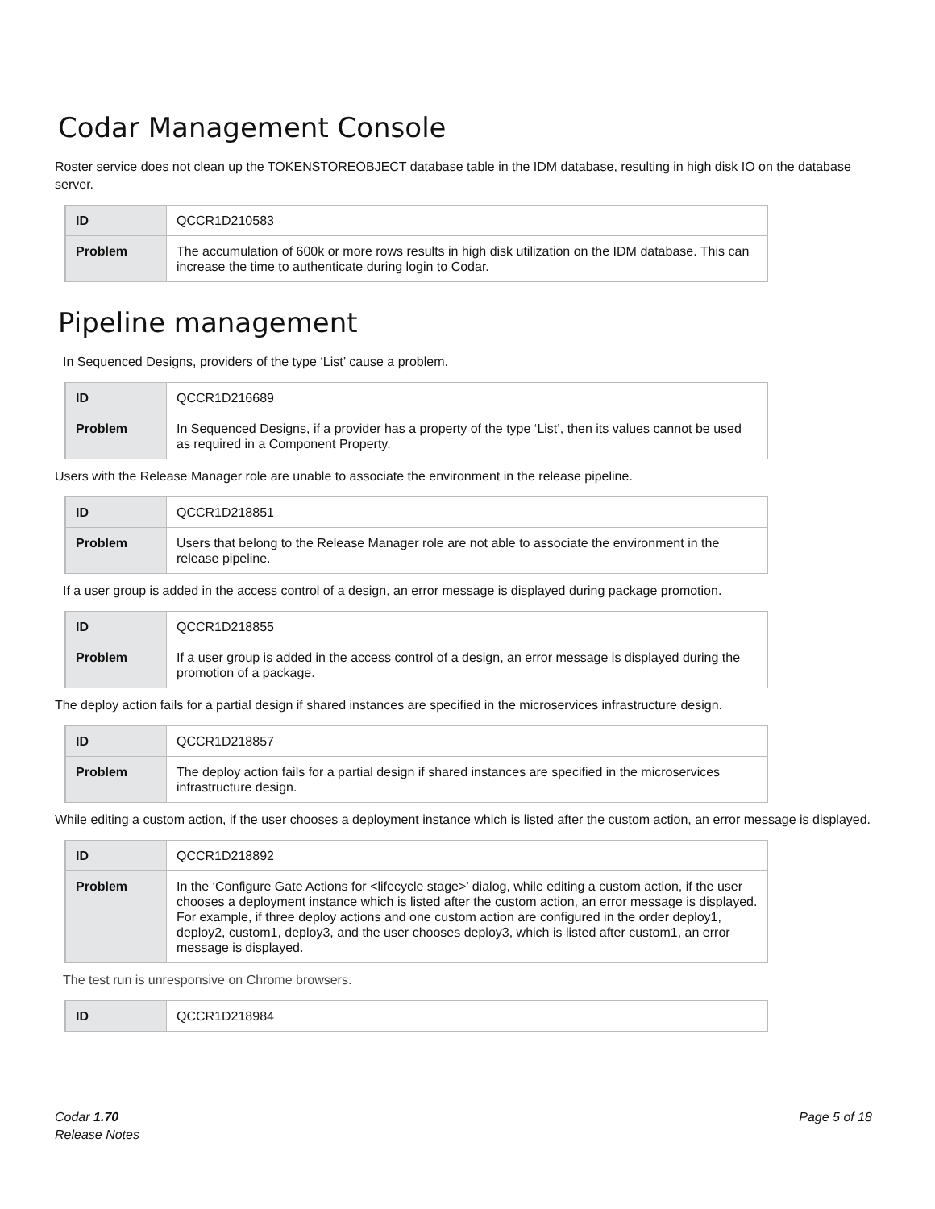Codar Management Console
Roster service does not clean up the TOKENSTOREOBJECT database table in the IDM database, resulting in high disk IO on the database server.
| ID | QCCR1D210583 |
| Problem | The accumulation of 600k or more rows results in high disk utilization on the IDM database. This can increase the time to authenticate during login to Codar. |
Pipeline management
In Sequenced Designs, providers of the type ‘List’ cause a problem.
| ID | QCCR1D216689 |
| Problem | In Sequenced Designs, if a provider has a property of the type ‘List’, then its values cannot be used as required in a Component Property. |
Users with the Release Manager role are unable to associate the environment in the release pipeline.
| ID | QCCR1D218851 |
| Problem | Users that belong to the Release Manager role are not able to associate the environment in the release pipeline. |
If a user group is added in the access control of a design, an error message is displayed during package promotion.
| ID | QCCR1D218855 |
| Problem | If a user group is added in the access control of a design, an error message is displayed during the promotion of a package. |
The deploy action fails for a partial design if shared instances are specified in the microservices infrastructure design.
| ID | QCCR1D218857 |
| Problem | The deploy action fails for a partial design if shared instances are specified in the microservices infrastructure design. |
While editing a custom action, if the user chooses a deployment instance which is listed after the custom action, an error message is displayed.
| ID | QCCR1D218892 |
| Problem | In the ‘Configure Gate Actions for <lifecycle stage>’ dialog, while editing a custom action, if the user chooses a deployment instance which is listed after the custom action, an error message is displayed. For example, if three deploy actions and one custom action are configured in the order deploy1, deploy2, custom1, deploy3, and the user chooses deploy3, which is listed after custom1, an error message is displayed. |
The test run is unresponsive on Chrome browsers.
| ID | QCCR1D218984 |
Codar 1.70
Release Notes
Page 5 of 18